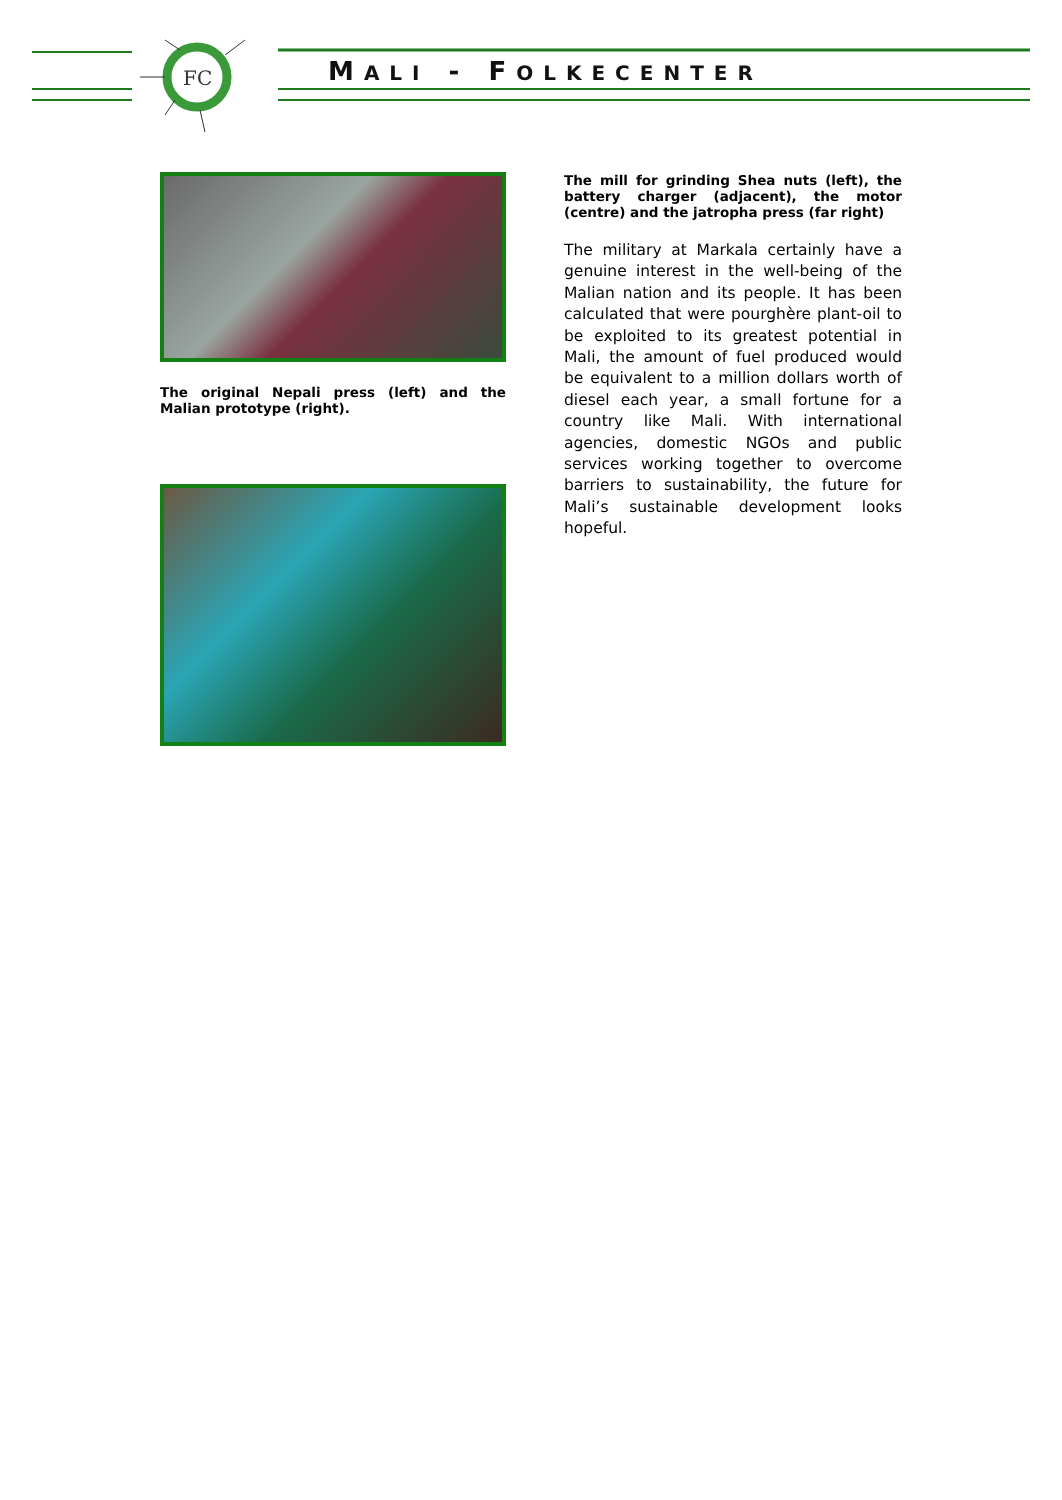FC
MALI - FOLKECENTER
The original Nepali press (left) and the Malian prototype (right).
The mill for grinding Shea nuts (left), the battery charger (adjacent), the motor (centre) and the jatropha press (far right)
The military at Markala certainly have a genuine interest in the well-being of the Malian nation and its people. It has been calculated that were pourghère plant-oil to be exploited to its greatest potential in Mali, the amount of fuel produced would be equivalent to a million dollars worth of diesel each year, a small fortune for a country like Mali. With international agencies, domestic NGOs and public services working together to overcome barriers to sustainability, the future for Mali’s sustainable development looks hopeful.